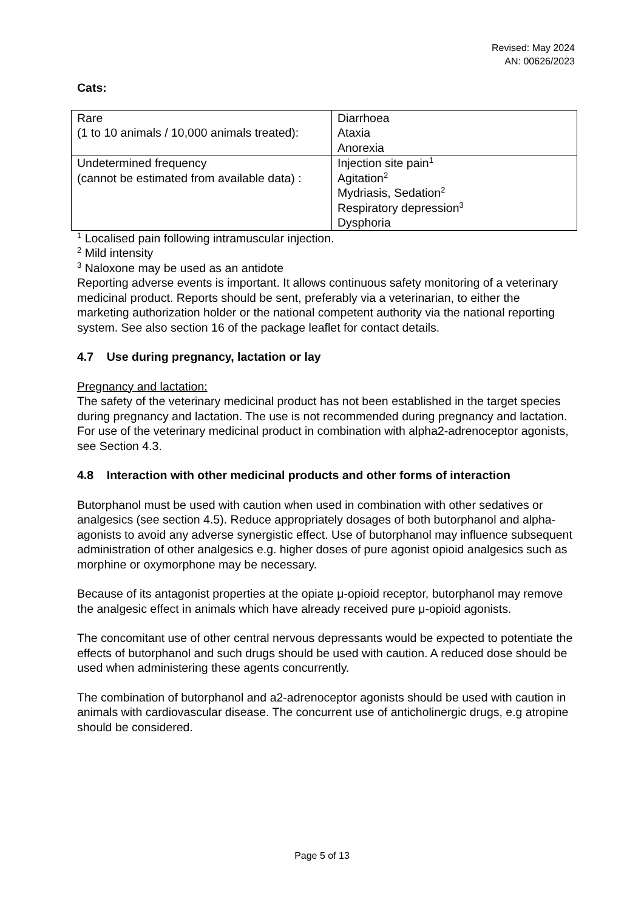Revised: May 2024
AN: 00626/2023
Cats:
| Rare (1 to 10 animals / 10,000 animals treated): | Diarrhoea Ataxia Anorexia |
| Undetermined frequency (cannot be estimated from available data) : | Injection site pain<sup>1</sup> Agitation<sup>2</sup> Mydriasis, Sedation<sup>2</sup> Respiratory depression<sup>3</sup> Dysphoria |
<sup>1</sup> Localised pain following intramuscular injection.
<sup>2</sup> Mild intensity
<sup>3</sup> Naloxone may be used as an antidote
Reporting adverse events is important. It allows continuous safety monitoring of a veterinary medicinal product. Reports should be sent, preferably via a veterinarian, to either the marketing authorization holder or the national competent authority via the national reporting system. See also section 16 of the package leaflet for contact details.
4.7 Use during pregnancy, lactation or lay
Pregnancy and lactation:
The safety of the veterinary medicinal product has not been established in the target species during pregnancy and lactation. The use is not recommended during pregnancy and lactation.
For use of the veterinary medicinal product in combination with alpha2-adrenoceptor agonists, see Section 4.3.
4.8 Interaction with other medicinal products and other forms of interaction
Butorphanol must be used with caution when used in combination with other sedatives or analgesics (see section 4.5). Reduce appropriately dosages of both butorphanol and alpha-agonists to avoid any adverse synergistic effect. Use of butorphanol may influence subsequent administration of other analgesics e.g. higher doses of pure agonist opioid analgesics such as morphine or oxymorphone may be necessary.
Because of its antagonist properties at the opiate μ-opioid receptor, butorphanol may remove the analgesic effect in animals which have already received pure μ-opioid agonists.
The concomitant use of other central nervous depressants would be expected to potentiate the effects of butorphanol and such drugs should be used with caution. A reduced dose should be used when administering these agents concurrently.
The combination of butorphanol and a2-adrenoceptor agonists should be used with caution in animals with cardiovascular disease. The concurrent use of anticholinergic drugs, e.g atropine should be considered.
Page 5 of 13